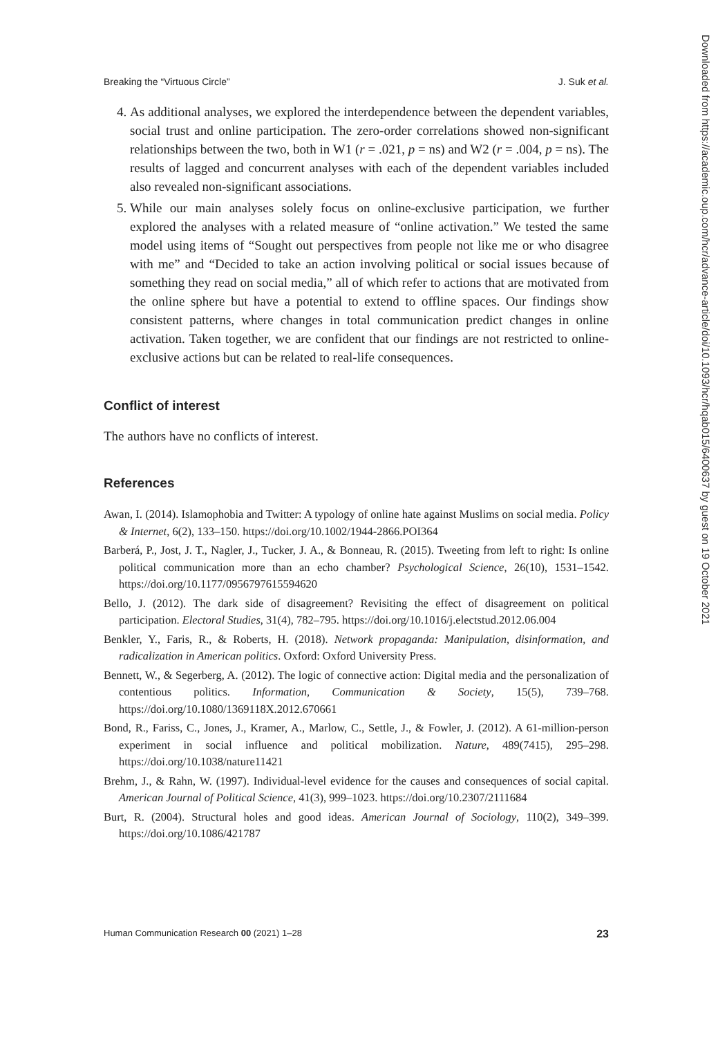Breaking the “Virtuous Circle” J. Suk et al.
4. As additional analyses, we explored the interdependence between the dependent variables, social trust and online participation. The zero-order correlations showed non-significant relationships between the two, both in W1 (r = .021, p = ns) and W2 (r = .004, p = ns). The results of lagged and concurrent analyses with each of the dependent variables included also revealed non-significant associations.
5. While our main analyses solely focus on online-exclusive participation, we further explored the analyses with a related measure of “online activation.” We tested the same model using items of “Sought out perspectives from people not like me or who disagree with me” and “Decided to take an action involving political or social issues because of something they read on social media,” all of which refer to actions that are motivated from the online sphere but have a potential to extend to offline spaces. Our findings show consistent patterns, where changes in total communication predict changes in online activation. Taken together, we are confident that our findings are not restricted to online-exclusive actions but can be related to real-life consequences.
Conflict of interest
The authors have no conflicts of interest.
References
Awan, I. (2014). Islamophobia and Twitter: A typology of online hate against Muslims on social media. Policy & Internet, 6(2), 133–150. https://doi.org/10.1002/1944-2866.POI364
Barberá, P., Jost, J. T., Nagler, J., Tucker, J. A., & Bonneau, R. (2015). Tweeting from left to right: Is online political communication more than an echo chamber? Psychological Science, 26(10), 1531–1542. https://doi.org/10.1177/0956797615594620
Bello, J. (2012). The dark side of disagreement? Revisiting the effect of disagreement on political participation. Electoral Studies, 31(4), 782–795. https://doi.org/10.1016/j.electstud.2012.06.004
Benkler, Y., Faris, R., & Roberts, H. (2018). Network propaganda: Manipulation, disinformation, and radicalization in American politics. Oxford: Oxford University Press.
Bennett, W., & Segerberg, A. (2012). The logic of connective action: Digital media and the personalization of contentious politics. Information, Communication & Society, 15(5), 739–768. https://doi.org/10.1080/1369118X.2012.670661
Bond, R., Fariss, C., Jones, J., Kramer, A., Marlow, C., Settle, J., & Fowler, J. (2012). A 61-million-person experiment in social influence and political mobilization. Nature, 489(7415), 295–298. https://doi.org/10.1038/nature11421
Brehm, J., & Rahn, W. (1997). Individual-level evidence for the causes and consequences of social capital. American Journal of Political Science, 41(3), 999–1023. https://doi.org/10.2307/2111684
Burt, R. (2004). Structural holes and good ideas. American Journal of Sociology, 110(2), 349–399. https://doi.org/10.1086/421787
Human Communication Research 00 (2021) 1–28 23
Downloaded from https://academic.oup.com/hcr/advance-article/doi/10.1093/hcr/hqab015/6400637 by guest on 19 October 2021